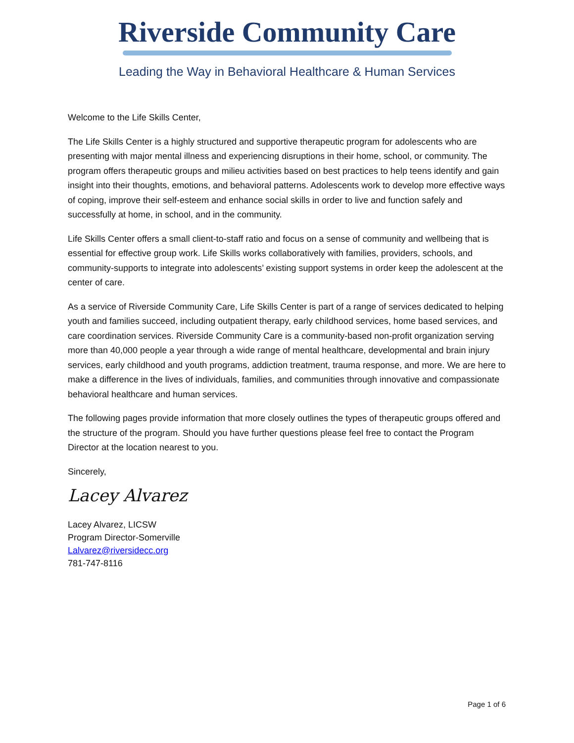Riverside Community Care
Leading the Way in Behavioral Healthcare & Human Services
Welcome to the Life Skills Center,
The Life Skills Center is a highly structured and supportive therapeutic program for adolescents who are presenting with major mental illness and experiencing disruptions in their home, school, or community. The program offers therapeutic groups and milieu activities based on best practices to help teens identify and gain insight into their thoughts, emotions, and behavioral patterns. Adolescents work to develop more effective ways of coping, improve their self-esteem and enhance social skills in order to live and function safely and successfully at home, in school, and in the community.
Life Skills Center offers a small client-to-staff ratio and focus on a sense of community and wellbeing that is essential for effective group work. Life Skills works collaboratively with families, providers, schools, and community-supports to integrate into adolescents’ existing support systems in order keep the adolescent at the center of care.
As a service of Riverside Community Care, Life Skills Center is part of a range of services dedicated to helping youth and families succeed, including outpatient therapy, early childhood services, home based services, and care coordination services. Riverside Community Care is a community-based non-profit organization serving more than 40,000 people a year through a wide range of mental healthcare, developmental and brain injury services, early childhood and youth programs, addiction treatment, trauma response, and more. We are here to make a difference in the lives of individuals, families, and communities through innovative and compassionate behavioral healthcare and human services.
The following pages provide information that more closely outlines the types of therapeutic groups offered and the structure of the program. Should you have further questions please feel free to contact the Program Director at the location nearest to you.
Sincerely,
Lacey Alvarez
Lacey Alvarez, LICSW
Program Director-Somerville
Lalvarez@riversidecc.org
781-747-8116
Page 1 of 6